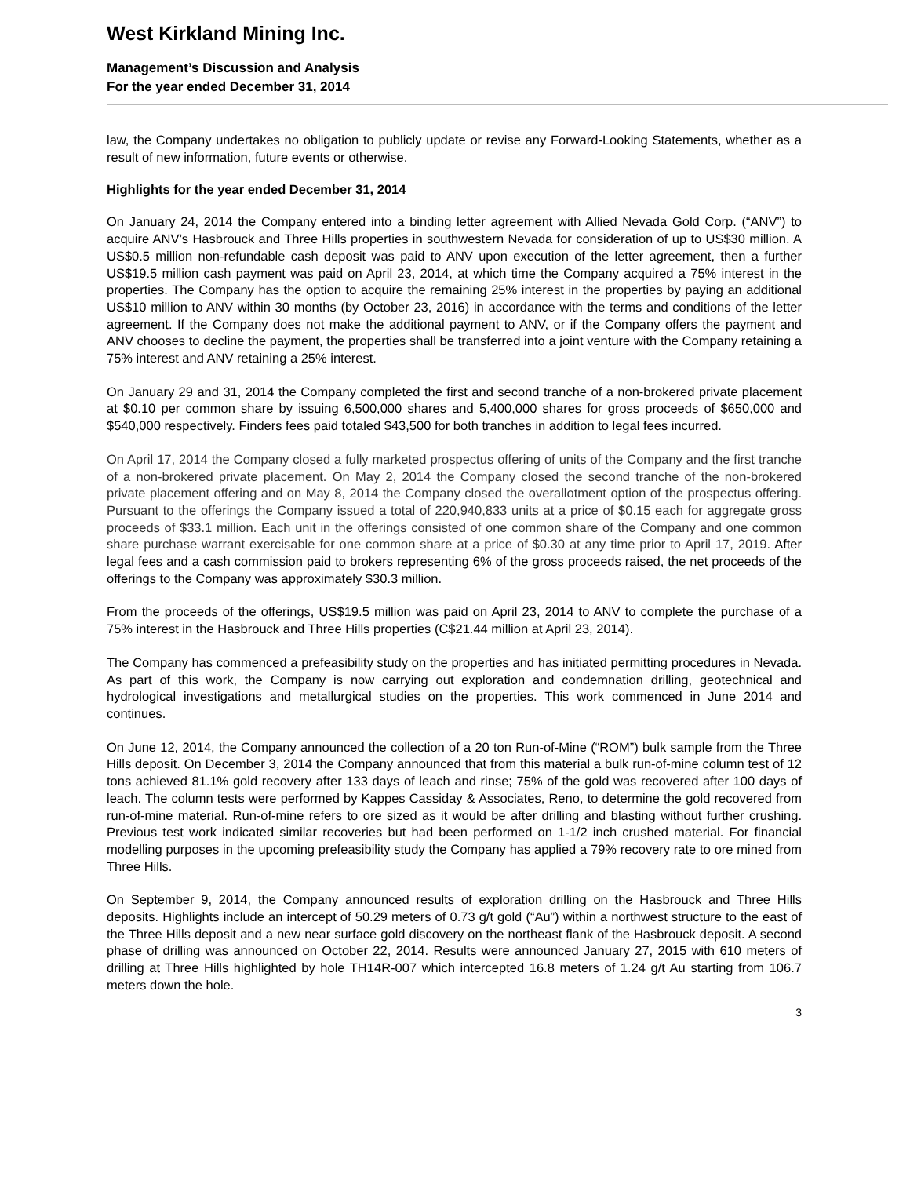West Kirkland Mining Inc.
Management’s Discussion and Analysis
For the year ended December 31, 2014
law, the Company undertakes no obligation to publicly update or revise any Forward-Looking Statements, whether as a result of new information, future events or otherwise.
Highlights for the year ended December 31, 2014
On January 24, 2014 the Company entered into a binding letter agreement with Allied Nevada Gold Corp. (“ANV”) to acquire ANV’s Hasbrouck and Three Hills properties in southwestern Nevada for consideration of up to US$30 million. A US$0.5 million non-refundable cash deposit was paid to ANV upon execution of the letter agreement, then a further US$19.5 million cash payment was paid on April 23, 2014, at which time the Company acquired a 75% interest in the properties. The Company has the option to acquire the remaining 25% interest in the properties by paying an additional US$10 million to ANV within 30 months (by October 23, 2016) in accordance with the terms and conditions of the letter agreement. If the Company does not make the additional payment to ANV, or if the Company offers the payment and ANV chooses to decline the payment, the properties shall be transferred into a joint venture with the Company retaining a 75% interest and ANV retaining a 25% interest.
On January 29 and 31, 2014 the Company completed the first and second tranche of a non-brokered private placement at $0.10 per common share by issuing 6,500,000 shares and 5,400,000 shares for gross proceeds of $650,000 and $540,000 respectively. Finders fees paid totaled $43,500 for both tranches in addition to legal fees incurred.
On April 17, 2014 the Company closed a fully marketed prospectus offering of units of the Company and the first tranche of a non-brokered private placement. On May 2, 2014 the Company closed the second tranche of the non-brokered private placement offering and on May 8, 2014 the Company closed the overallotment option of the prospectus offering. Pursuant to the offerings the Company issued a total of 220,940,833 units at a price of $0.15 each for aggregate gross proceeds of $33.1 million. Each unit in the offerings consisted of one common share of the Company and one common share purchase warrant exercisable for one common share at a price of $0.30 at any time prior to April 17, 2019. After legal fees and a cash commission paid to brokers representing 6% of the gross proceeds raised, the net proceeds of the offerings to the Company was approximately $30.3 million.
From the proceeds of the offerings, US$19.5 million was paid on April 23, 2014 to ANV to complete the purchase of a 75% interest in the Hasbrouck and Three Hills properties (C$21.44 million at April 23, 2014).
The Company has commenced a prefeasibility study on the properties and has initiated permitting procedures in Nevada. As part of this work, the Company is now carrying out exploration and condemnation drilling, geotechnical and hydrological investigations and metallurgical studies on the properties. This work commenced in June 2014 and continues.
On June 12, 2014, the Company announced the collection of a 20 ton Run-of-Mine (“ROM”) bulk sample from the Three Hills deposit. On December 3, 2014 the Company announced that from this material a bulk run-of-mine column test of 12 tons achieved 81.1% gold recovery after 133 days of leach and rinse; 75% of the gold was recovered after 100 days of leach. The column tests were performed by Kappes Cassiday & Associates, Reno, to determine the gold recovered from run-of-mine material. Run-of-mine refers to ore sized as it would be after drilling and blasting without further crushing. Previous test work indicated similar recoveries but had been performed on 1-1/2 inch crushed material. For financial modelling purposes in the upcoming prefeasibility study the Company has applied a 79% recovery rate to ore mined from Three Hills.
On September 9, 2014, the Company announced results of exploration drilling on the Hasbrouck and Three Hills deposits. Highlights include an intercept of 50.29 meters of 0.73 g/t gold (“Au”) within a northwest structure to the east of the Three Hills deposit and a new near surface gold discovery on the northeast flank of the Hasbrouck deposit. A second phase of drilling was announced on October 22, 2014. Results were announced January 27, 2015 with 610 meters of drilling at Three Hills highlighted by hole TH14R-007 which intercepted 16.8 meters of 1.24 g/t Au starting from 106.7 meters down the hole.
3